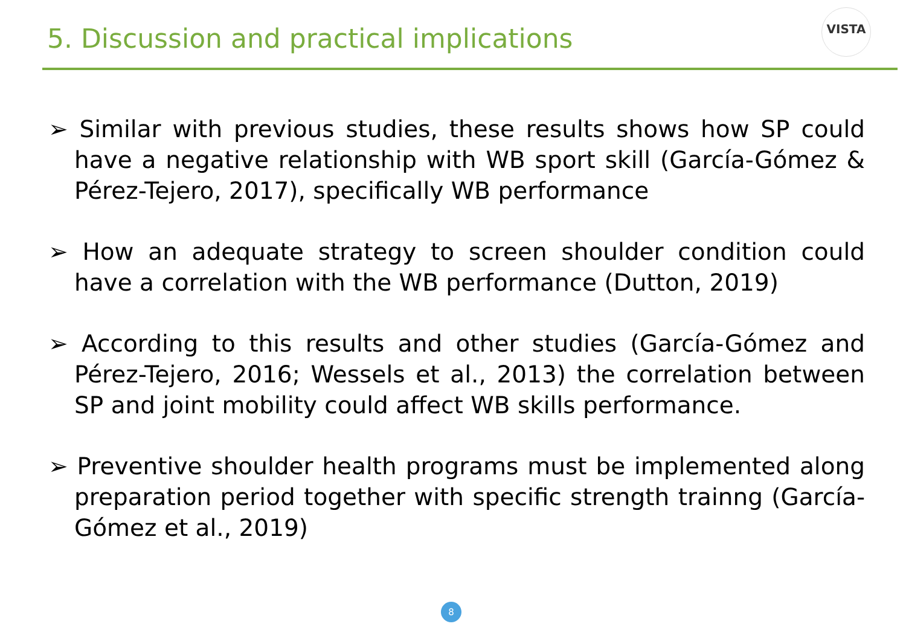5. Discussion and practical implications
VISTA
➢ Similar with previous studies, these results shows how SP could have a negative relationship with WB sport skill (García-Gómez & Pérez-Tejero, 2017), specifically WB performance
➢ How an adequate strategy to screen shoulder condition could have a correlation with the WB performance (Dutton, 2019)
➢ According to this results and other studies (García-Gómez and Pérez-Tejero, 2016; Wessels et al., 2013) the correlation between SP and joint mobility could affect WB skills performance.
➢ Preventive shoulder health programs must be implemented along preparation period together with specific strength trainng (García-Gómez et al., 2019)
8